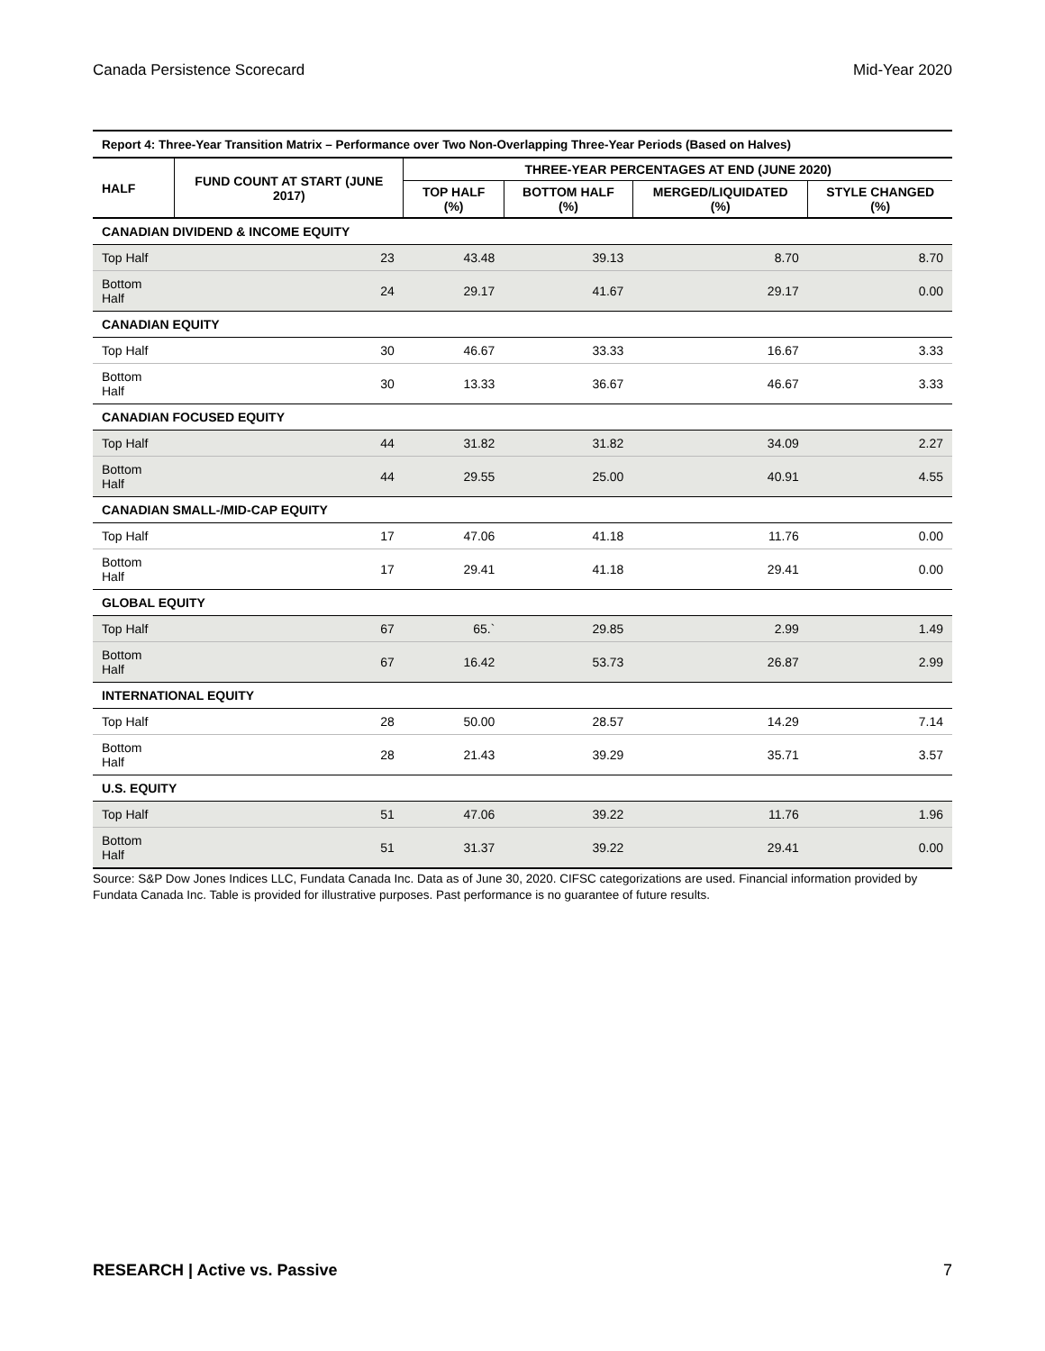Canada Persistence Scorecard Mid-Year 2020
| Report 4: Three-Year Transition Matrix – Performance over Two Non-Overlapping Three-Year Periods (Based on Halves) | | | | | |
| HALF | FUND COUNT AT START (JUNE 2017) | THREE-YEAR PERCENTAGES AT END (JUNE 2020) | | | |
| | | TOP HALF (%) | BOTTOM HALF (%) | MERGED/LIQUIDATED (%) | STYLE CHANGED (%) |
| CANADIAN DIVIDEND & INCOME EQUITY | | | | | |
| Top Half | 23 | 43.48 | 39.13 | 8.70 | 8.70 |
| Bottom Half | 24 | 29.17 | 41.67 | 29.17 | 0.00 |
| CANADIAN EQUITY | | | | | |
| Top Half | 30 | 46.67 | 33.33 | 16.67 | 3.33 |
| Bottom Half | 30 | 13.33 | 36.67 | 46.67 | 3.33 |
| CANADIAN FOCUSED EQUITY | | | | | |
| Top Half | 44 | 31.82 | 31.82 | 34.09 | 2.27 |
| Bottom Half | 44 | 29.55 | 25.00 | 40.91 | 4.55 |
| CANADIAN SMALL-/MID-CAP EQUITY | | | | | |
| Top Half | 17 | 47.06 | 41.18 | 11.76 | 0.00 |
| Bottom Half | 17 | 29.41 | 41.18 | 29.41 | 0.00 |
| GLOBAL EQUITY | | | | | |
| Top Half | 67 | 65.` | 29.85 | 2.99 | 1.49 |
| Bottom Half | 67 | 16.42 | 53.73 | 26.87 | 2.99 |
| INTERNATIONAL EQUITY | | | | | |
| Top Half | 28 | 50.00 | 28.57 | 14.29 | 7.14 |
| Bottom Half | 28 | 21.43 | 39.29 | 35.71 | 3.57 |
| U.S. EQUITY | | | | | |
| Top Half | 51 | 47.06 | 39.22 | 11.76 | 1.96 |
| Bottom Half | 51 | 31.37 | 39.22 | 29.41 | 0.00 |
Source: S&P Dow Jones Indices LLC, Fundata Canada Inc. Data as of June 30, 2020. CIFSC categorizations are used. Financial information provided by Fundata Canada Inc. Table is provided for illustrative purposes. Past performance is no guarantee of future results.
RESEARCH | Active vs. Passive 7